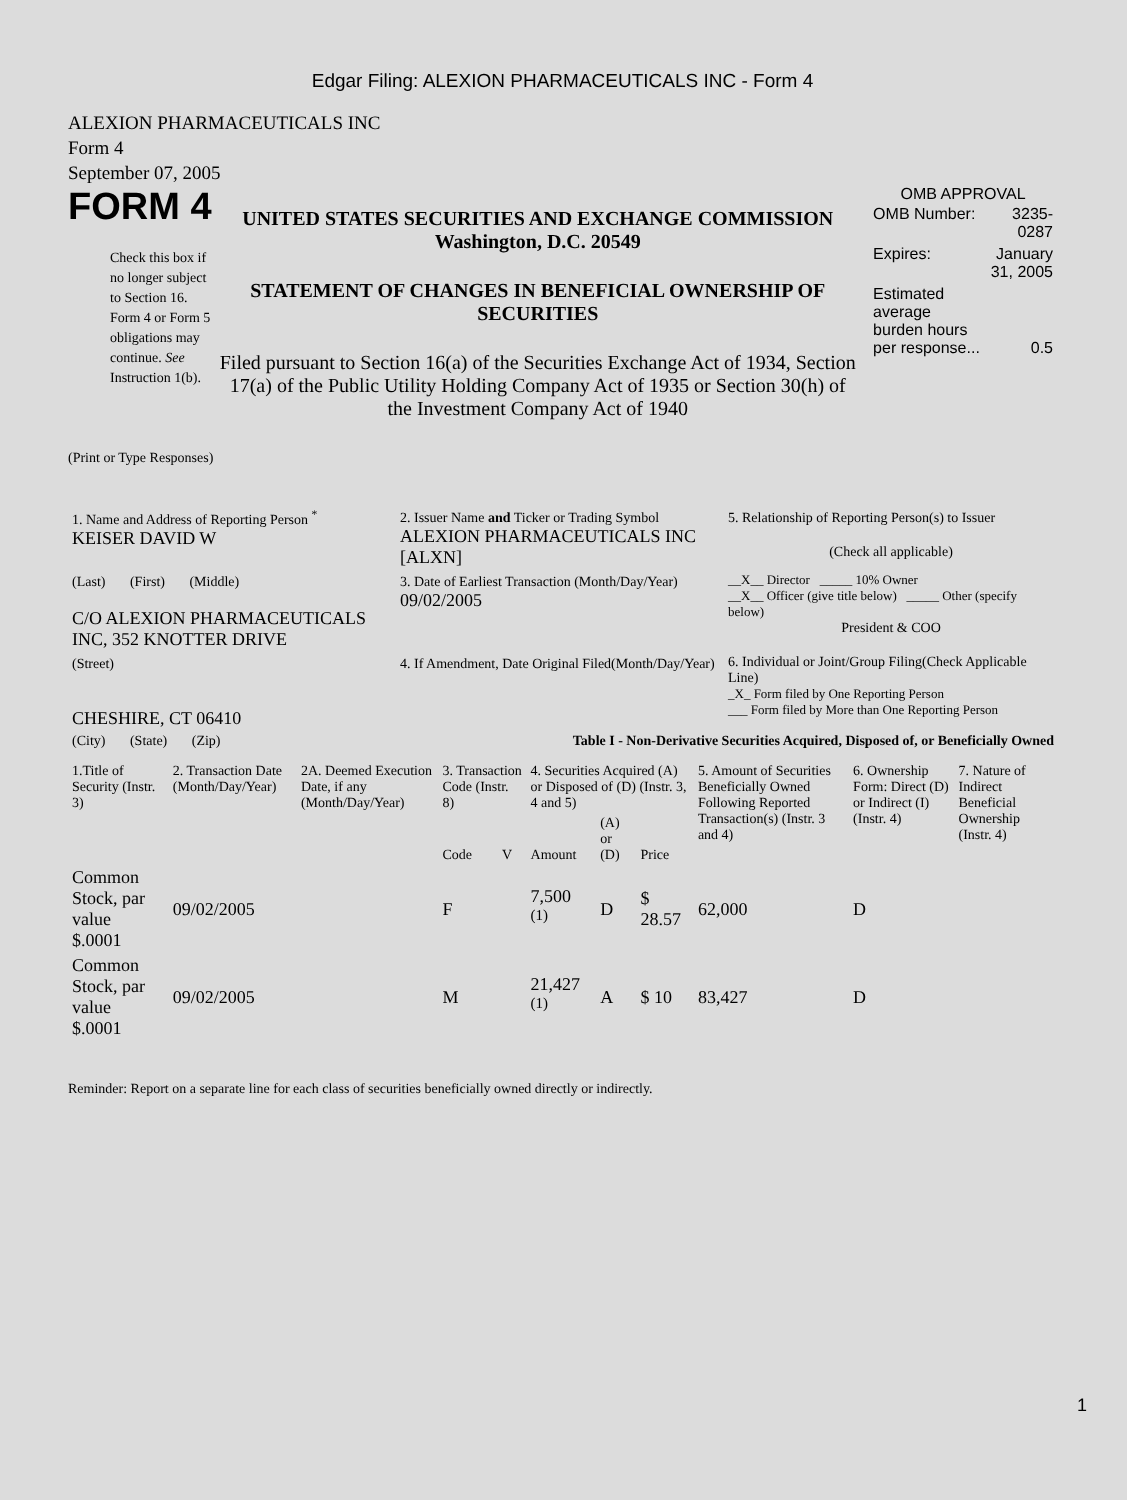Edgar Filing: ALEXION PHARMACEUTICALS INC - Form 4
ALEXION PHARMACEUTICALS INC
Form 4
September 07, 2005
FORM 4
Check this box if no longer subject to Section 16. Form 4 or Form 5 obligations may continue. See Instruction 1(b).
UNITED STATES SECURITIES AND EXCHANGE COMMISSION
Washington, D.C. 20549
STATEMENT OF CHANGES IN BENEFICIAL OWNERSHIP OF SECURITIES
Filed pursuant to Section 16(a) of the Securities Exchange Act of 1934, Section 17(a) of the Public Utility Holding Company Act of 1935 or Section 30(h) of the Investment Company Act of 1940
OMB APPROVAL
| OMB Number: | 3235-0287 |
| Expires: | January 31, 2005 |
| Estimated average burden hours per response... | 0.5 |
(Print or Type Responses)
| 1. Name and Address of Reporting Person <sup>*</sup> KEISER DAVID W | 2. Issuer Name and Ticker or Trading Symbol ALEXION PHARMACEUTICALS INC [ALXN] | 5. Relationship of Reporting Person(s) to Issuer (Check all applicable) |
| (Last) (First) (Middle) C/O ALEXION PHARMACEUTICALS INC, 352 KNOTTER DRIVE | 3. Date of Earliest Transaction (Month/Day/Year) 09/02/2005 | __X__ Director _____ 10% Owner __X__ Officer (give title below) _____ Other (specify below) President & COO |
| (Street) CHESHIRE, CT 06410 | 4. If Amendment, Date Original Filed(Month/Day/Year) | 6. Individual or Joint/Group Filing(Check Applicable Line) _X_ Form filed by One Reporting Person ___ Form filed by More than One Reporting Person |
| (City) (State) (Zip) | Table I - Non-Derivative Securities Acquired, Disposed of, or Beneficially Owned | |
| 1.Title of Security (Instr. 3) | 2. Transaction Date (Month/Day/Year) | 2A. Deemed Execution Date, if any (Month/Day/Year) | 3. Transaction Code (Instr. 8) | | 4. Securities Acquired (A) or Disposed of (D) (Instr. 3, 4 and 5) | | | 5. Amount of Securities Beneficially Owned Following Reported Transaction(s) (Instr. 3 and 4) | 6. Ownership Form: Direct (D) or Indirect (I) (Instr. 4) | 7. Nature of Indirect Beneficial Ownership (Instr. 4) |
| --- | --- | --- | --- | --- | --- | --- | --- | --- | --- | --- |
| | | | Code | V | Amount | (A) or (D) | Price | | | |
| Common Stock, par value $.0001 | 09/02/2005 | | F | | 7,500 <sup>(1)</sup> | D | $ 28.57 | 62,000 | D | |
| Common Stock, par value $.0001 | 09/02/2005 | | M | | 21,427 <sup>(1)</sup> | A | $ 10 | 83,427 | D | |
Reminder: Report on a separate line for each class of securities beneficially owned directly or indirectly.
1